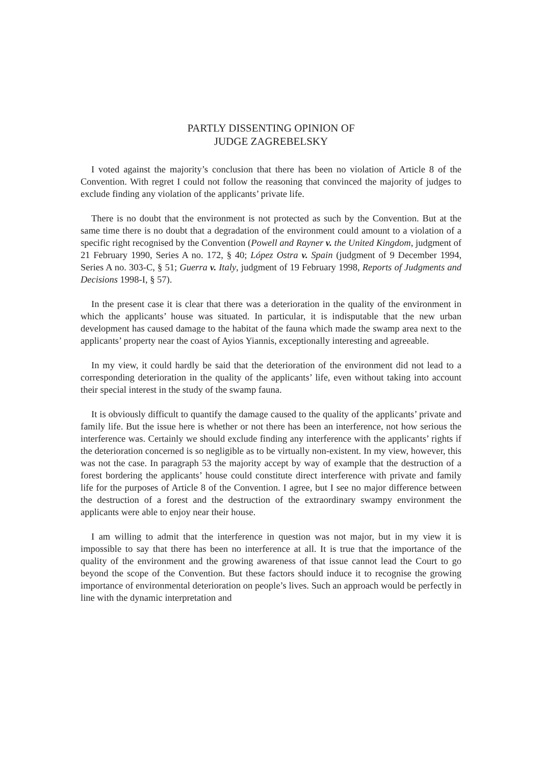PARTLY DISSENTING OPINION OF
JUDGE ZAGREBELSKY
I voted against the majority’s conclusion that there has been no violation of Article 8 of the Convention. With regret I could not follow the reasoning that convinced the majority of judges to exclude finding any violation of the applicants’ private life.
There is no doubt that the environment is not protected as such by the Convention. But at the same time there is no doubt that a degradation of the environment could amount to a violation of a specific right recognised by the Convention (Powell and Rayner v. the United Kingdom, judgment of 21 February 1990, Series A no. 172, § 40; López Ostra v. Spain (judgment of 9 December 1994, Series A no. 303-C, § 51; Guerra v. Italy, judgment of 19 February 1998, Reports of Judgments and Decisions 1998-I, § 57).
In the present case it is clear that there was a deterioration in the quality of the environment in which the applicants’ house was situated. In particular, it is indisputable that the new urban development has caused damage to the habitat of the fauna which made the swamp area next to the applicants’ property near the coast of Ayios Yiannis, exceptionally interesting and agreeable.
In my view, it could hardly be said that the deterioration of the environment did not lead to a corresponding deterioration in the quality of the applicants’ life, even without taking into account their special interest in the study of the swamp fauna.
It is obviously difficult to quantify the damage caused to the quality of the applicants’ private and family life. But the issue here is whether or not there has been an interference, not how serious the interference was. Certainly we should exclude finding any interference with the applicants’ rights if the deterioration concerned is so negligible as to be virtually non-existent. In my view, however, this was not the case. In paragraph 53 the majority accept by way of example that the destruction of a forest bordering the applicants’ house could constitute direct interference with private and family life for the purposes of Article 8 of the Convention. I agree, but I see no major difference between the destruction of a forest and the destruction of the extraordinary swampy environment the applicants were able to enjoy near their house.
I am willing to admit that the interference in question was not major, but in my view it is impossible to say that there has been no interference at all. It is true that the importance of the quality of the environment and the growing awareness of that issue cannot lead the Court to go beyond the scope of the Convention. But these factors should induce it to recognise the growing importance of environmental deterioration on people’s lives. Such an approach would be perfectly in line with the dynamic interpretation and